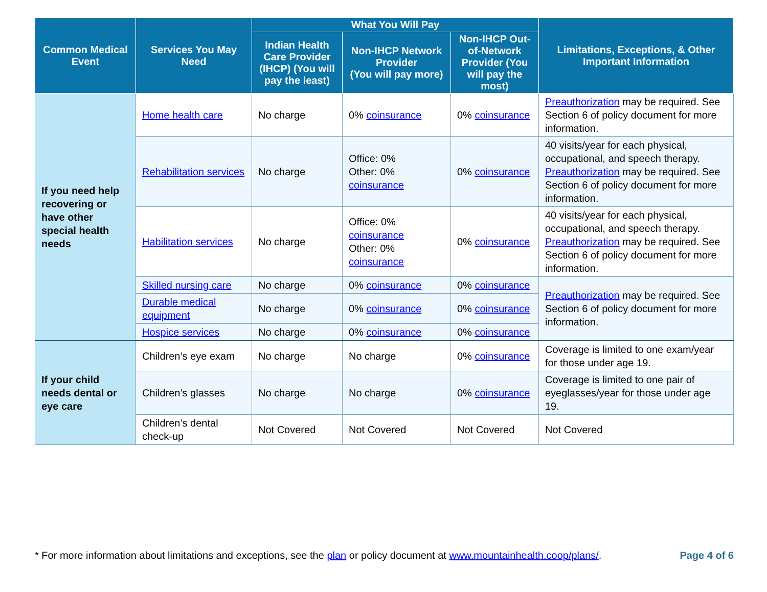| Common Medical Event | Services You May Need | What You Will Pay | | | Limitations, Exceptions, & Other Important Information |
| --- | --- | --- | --- | --- | --- |
| | | Indian Health Care Provider (IHCP) (You will pay the least) | Non-IHCP Network Provider (You will pay more) | Non-IHCP Out-of-Network Provider (You will pay the most) | |
| If you need help recovering or have other special health needs | Home health care | No charge | 0% coinsurance | 0% coinsurance | Preauthorization may be required. See Section 6 of policy document for more information. |
| | Rehabilitation services | No charge | Office: 0% Other: 0% coinsurance | 0% coinsurance | 40 visits/year for each physical, occupational, and speech therapy. Preauthorization may be required. See Section 6 of policy document for more information. |
| | Habilitation services | No charge | Office: 0% coinsurance Other: 0% coinsurance | 0% coinsurance | 40 visits/year for each physical, occupational, and speech therapy. Preauthorization may be required. See Section 6 of policy document for more information. |
| | Skilled nursing care | No charge | 0% coinsurance | 0% coinsurance | Preauthorization may be required. See Section 6 of policy document for more information. |
| | Durable medical equipment | No charge | 0% coinsurance | 0% coinsurance | |
| | Hospice services | No charge | 0% coinsurance | 0% coinsurance | |
| If your child needs dental or eye care | Children’s eye exam | No charge | No charge | 0% coinsurance | Coverage is limited to one exam/year for those under age 19. |
| | Children’s glasses | No charge | No charge | 0% coinsurance | Coverage is limited to one pair of eyeglasses/year for those under age 19. |
| | Children’s dental check-up | Not Covered | Not Covered | Not Covered | Not Covered |
* For more information about limitations and exceptions, see the plan or policy document at www.mountainhealth.coop/plans/. Page 4 of 6